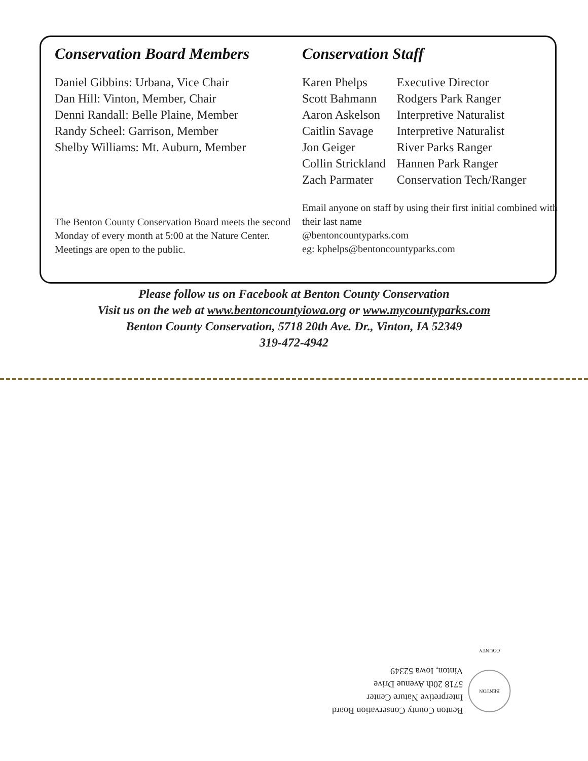Conservation Board Members
Daniel Gibbins: Urbana, Vice Chair
Dan Hill: Vinton, Member, Chair
Denni Randall: Belle Plaine, Member
Randy Scheel: Garrison, Member
Shelby Williams: Mt. Auburn, Member
The Benton County Conservation Board meets the second Monday of every month at 5:00 at the Nature Center. Meetings are open to the public.
Conservation Staff
| Karen Phelps | Executive Director |
| Scott Bahmann | Rodgers Park Ranger |
| Aaron Askelson | Interpretive Naturalist |
| Caitlin Savage | Interpretive Naturalist |
| Jon Geiger | River Parks Ranger |
| Collin Strickland | Hannen Park Ranger |
| Zach Parmater | Conservation Tech/Ranger |
Email anyone on staff by using their first initial combined with their last name
@bentoncountyparks.com
eg: kphelps@bentoncountyparks.com
Please follow us on Facebook at Benton County Conservation
Visit us on the web at www.bentoncountyiowa.org or www.mycountyparks.com
Benton County Conservation, 5718 20th Ave. Dr., Vinton, IA 52349
319-472-4942
BENTON COUNTY
Benton County Conservation Board
Interpretive Nature Center
5718 20th Avenue Drive
Vinton, Iowa 52349